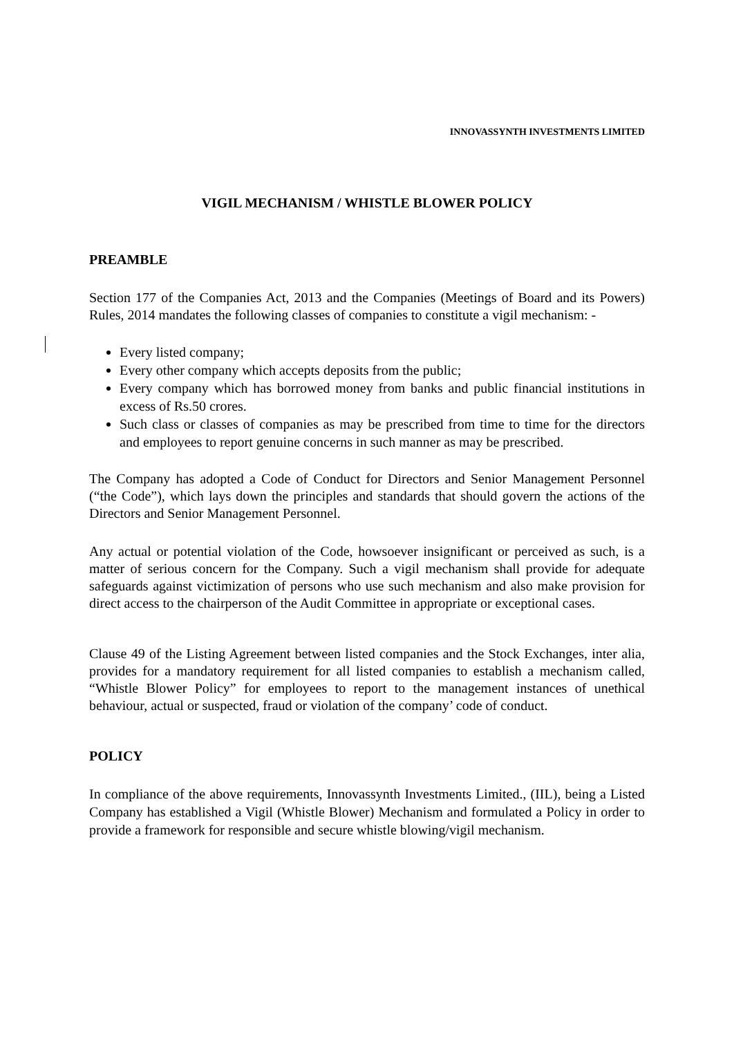INNOVASSYNTH INVESTMENTS LIMITED
VIGIL MECHANISM / WHISTLE BLOWER POLICY
PREAMBLE
Section 177 of the Companies Act, 2013 and the Companies (Meetings of Board and its Powers) Rules, 2014 mandates the following classes of companies to constitute a vigil mechanism: -
Every listed company;
Every other company which accepts deposits from the public;
Every company which has borrowed money from banks and public financial institutions in excess of Rs.50 crores.
Such class or classes of companies as may be prescribed from time to time for the directors and employees to report genuine concerns in such manner as may be prescribed.
The Company has adopted a Code of Conduct for Directors and Senior Management Personnel (“the Code”), which lays down the principles and standards that should govern the actions of the Directors and Senior Management Personnel.
Any actual or potential violation of the Code, howsoever insignificant or perceived as such, is a matter of serious concern for the Company. Such a vigil mechanism shall provide for adequate safeguards against victimization of persons who use such mechanism and also make provision for direct access to the chairperson of the Audit Committee in appropriate or exceptional cases.
Clause 49 of the Listing Agreement between listed companies and the Stock Exchanges, inter alia, provides for a mandatory requirement for all listed companies to establish a mechanism called, “Whistle Blower Policy” for employees to report to the management instances of unethical behaviour, actual or suspected, fraud or violation of the company’ code of conduct.
POLICY
In compliance of the above requirements, Innovassynth Investments Limited., (IIL), being a Listed Company has established a Vigil (Whistle Blower) Mechanism and formulated a Policy in order to provide a framework for responsible and secure whistle blowing/vigil mechanism.